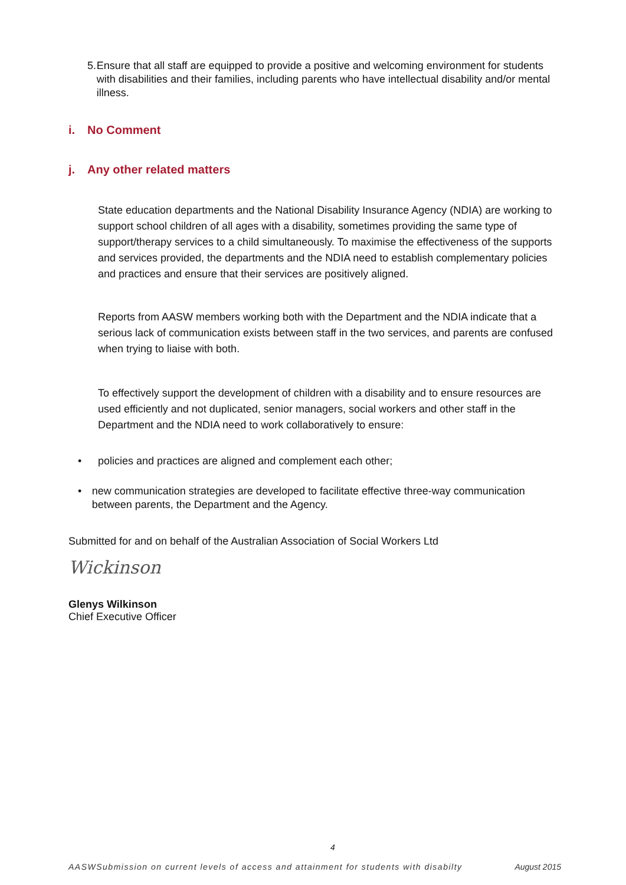5. Ensure that all staff are equipped to provide a positive and welcoming environment for students with disabilities and their families, including parents who have intellectual disability and/or mental illness.
i. No Comment
j. Any other related matters
State education departments and the National Disability Insurance Agency (NDIA) are working to support school children of all ages with a disability, sometimes providing the same type of support/therapy services to a child simultaneously. To maximise the effectiveness of the supports and services provided, the departments and the NDIA need to establish complementary policies and practices and ensure that their services are positively aligned.
Reports from AASW members working both with the Department and the NDIA indicate that a serious lack of communication exists between staff in the two services, and parents are confused when trying to liaise with both.
To effectively support the development of children with a disability and to ensure resources are used efficiently and not duplicated, senior managers, social workers and other staff in the Department and the NDIA need to work collaboratively to ensure:
• policies and practices are aligned and complement each other;
• new communication strategies are developed to facilitate effective three-way communication between parents, the Department and the Agency.
Submitted for and on behalf of the Australian Association of Social Workers Ltd
Wickinson
Glenys Wilkinson
Chief Executive Officer
4
AASWSubmission on current levels of access and attainment for students with disabilty August 2015